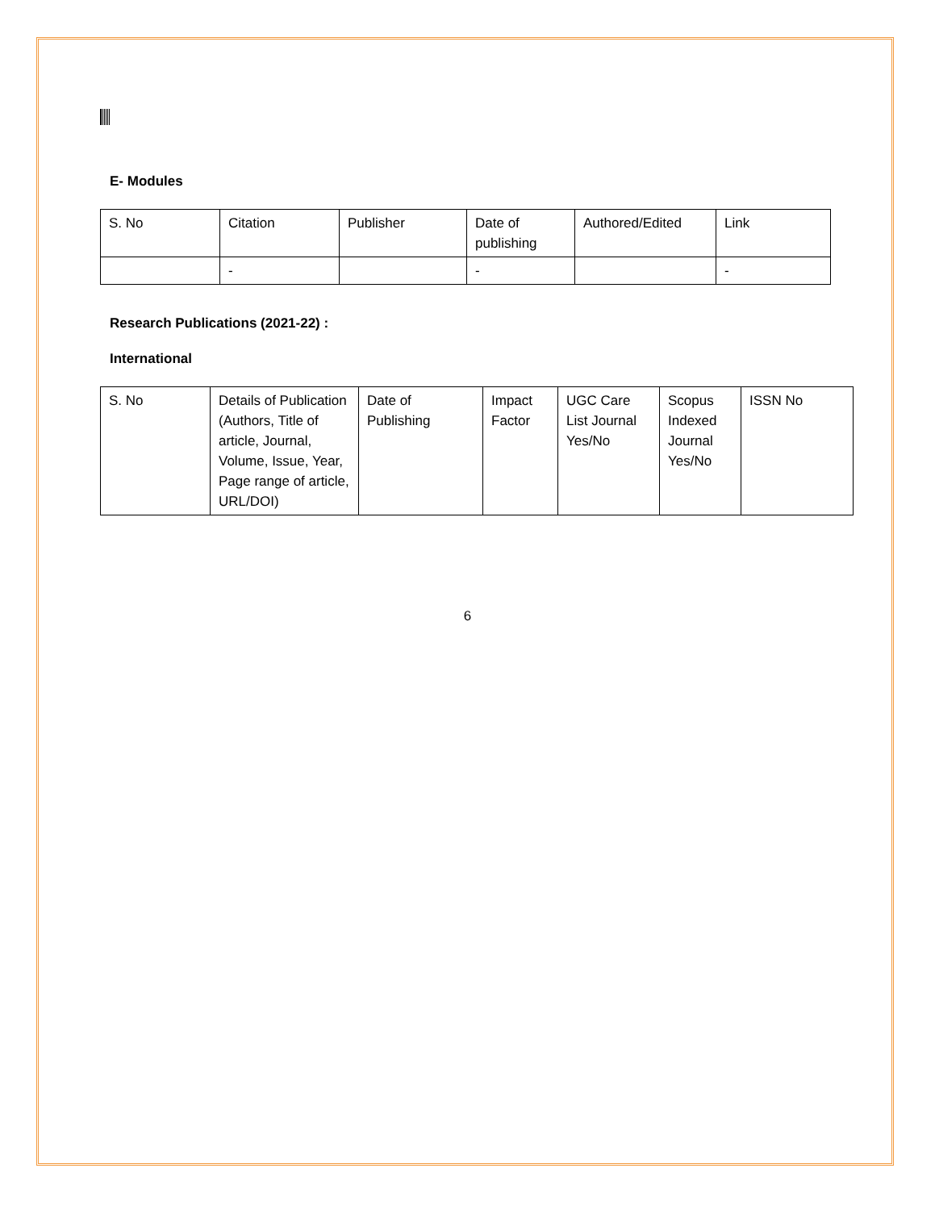E- Modules
| S. No | Citation | Publisher | Date of publishing | Authored/Edited | Link |
| | - | | - | | - |
Research Publications (2021-22) :
International
| S. No | Details of Publication (Authors, Title of article, Journal, Volume, Issue, Year, Page range of article, URL/DOI) | Date of Publishing | Impact Factor | UGC Care List Journal Yes/No | Scopus Indexed Journal Yes/No | ISSN No |
6